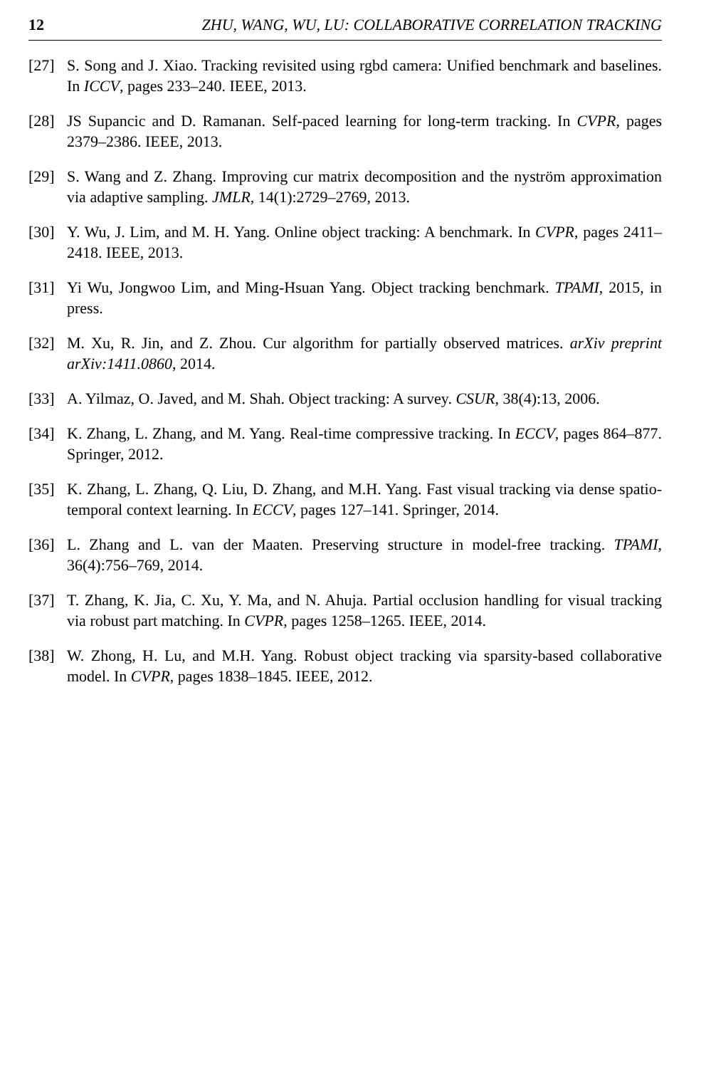12 ZHU, WANG, WU, LU: COLLABORATIVE CORRELATION TRACKING
[27] S. Song and J. Xiao. Tracking revisited using rgbd camera: Unified benchmark and baselines. In ICCV, pages 233–240. IEEE, 2013.
[28] JS Supancic and D. Ramanan. Self-paced learning for long-term tracking. In CVPR, pages 2379–2386. IEEE, 2013.
[29] S. Wang and Z. Zhang. Improving cur matrix decomposition and the nyström approximation via adaptive sampling. JMLR, 14(1):2729–2769, 2013.
[30] Y. Wu, J. Lim, and M. H. Yang. Online object tracking: A benchmark. In CVPR, pages 2411–2418. IEEE, 2013.
[31] Yi Wu, Jongwoo Lim, and Ming-Hsuan Yang. Object tracking benchmark. TPAMI, 2015, in press.
[32] M. Xu, R. Jin, and Z. Zhou. Cur algorithm for partially observed matrices. arXiv preprint arXiv:1411.0860, 2014.
[33] A. Yilmaz, O. Javed, and M. Shah. Object tracking: A survey. CSUR, 38(4):13, 2006.
[34] K. Zhang, L. Zhang, and M. Yang. Real-time compressive tracking. In ECCV, pages 864–877. Springer, 2012.
[35] K. Zhang, L. Zhang, Q. Liu, D. Zhang, and M.H. Yang. Fast visual tracking via dense spatio-temporal context learning. In ECCV, pages 127–141. Springer, 2014.
[36] L. Zhang and L. van der Maaten. Preserving structure in model-free tracking. TPAMI, 36(4):756–769, 2014.
[37] T. Zhang, K. Jia, C. Xu, Y. Ma, and N. Ahuja. Partial occlusion handling for visual tracking via robust part matching. In CVPR, pages 1258–1265. IEEE, 2014.
[38] W. Zhong, H. Lu, and M.H. Yang. Robust object tracking via sparsity-based collaborative model. In CVPR, pages 1838–1845. IEEE, 2012.